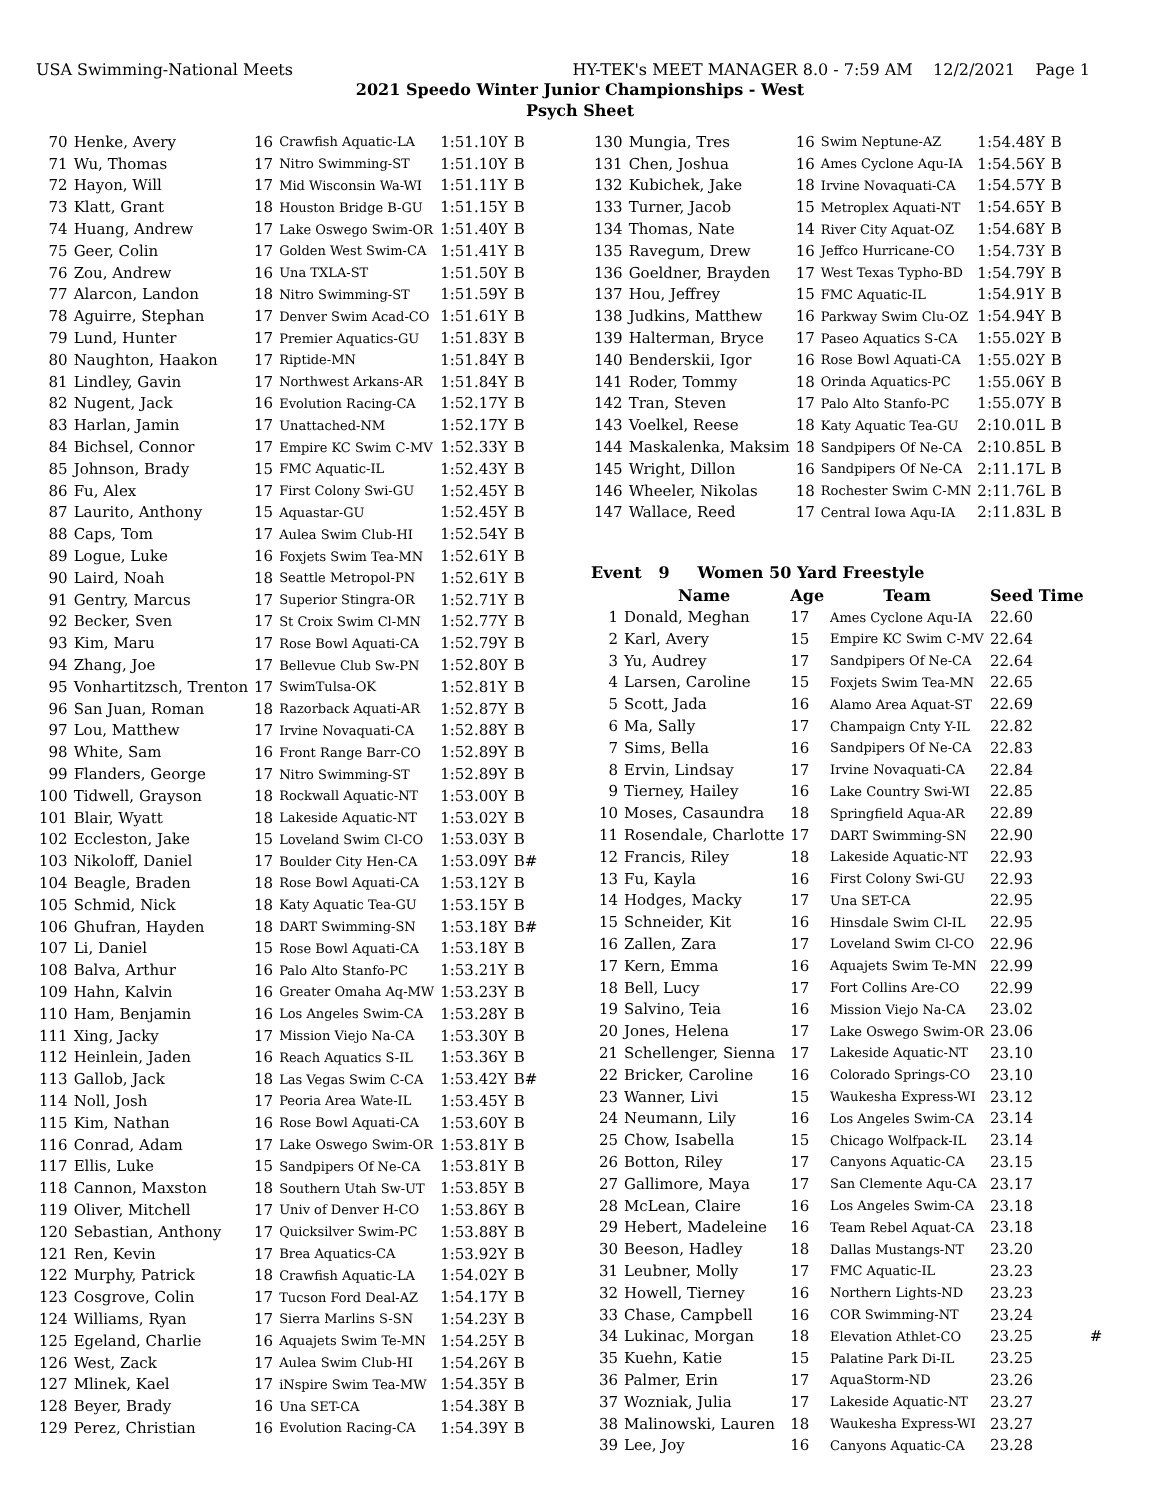USA Swimming-National Meets HY-TEK's MEET MANAGER 8.0 - 7:59 AM 12/2/2021 Page 1
2021 Speedo Winter Junior Championships - West
Psych Sheet
| 70 | Henke, Avery | 16 | Crawfish Aquatic-LA | 1:51.10Y | B |
| 71 | Wu, Thomas | 17 | Nitro Swimming-ST | 1:51.10Y | B |
| 72 | Hayon, Will | 17 | Mid Wisconsin Wa-WI | 1:51.11Y | B |
| 73 | Klatt, Grant | 18 | Houston Bridge B-GU | 1:51.15Y | B |
| 74 | Huang, Andrew | 17 | Lake Oswego Swim-OR | 1:51.40Y | B |
| 75 | Geer, Colin | 17 | Golden West Swim-CA | 1:51.41Y | B |
| 76 | Zou, Andrew | 16 | Una TXLA-ST | 1:51.50Y | B |
| 77 | Alarcon, Landon | 18 | Nitro Swimming-ST | 1:51.59Y | B |
| 78 | Aguirre, Stephan | 17 | Denver Swim Acad-CO | 1:51.61Y | B |
| 79 | Lund, Hunter | 17 | Premier Aquatics-GU | 1:51.83Y | B |
| 80 | Naughton, Haakon | 17 | Riptide-MN | 1:51.84Y | B |
| 81 | Lindley, Gavin | 17 | Northwest Arkans-AR | 1:51.84Y | B |
| 82 | Nugent, Jack | 16 | Evolution Racing-CA | 1:52.17Y | B |
| 83 | Harlan, Jamin | 17 | Unattached-NM | 1:52.17Y | B |
| 84 | Bichsel, Connor | 17 | Empire KC Swim C-MV | 1:52.33Y | B |
| 85 | Johnson, Brady | 15 | FMC Aquatic-IL | 1:52.43Y | B |
| 86 | Fu, Alex | 17 | First Colony Swi-GU | 1:52.45Y | B |
| 87 | Laurito, Anthony | 15 | Aquastar-GU | 1:52.45Y | B |
| 88 | Caps, Tom | 17 | Aulea Swim Club-HI | 1:52.54Y | B |
| 89 | Logue, Luke | 16 | Foxjets Swim Tea-MN | 1:52.61Y | B |
| 90 | Laird, Noah | 18 | Seattle Metropol-PN | 1:52.61Y | B |
| 91 | Gentry, Marcus | 17 | Superior Stingra-OR | 1:52.71Y | B |
| 92 | Becker, Sven | 17 | St Croix Swim Cl-MN | 1:52.77Y | B |
| 93 | Kim, Maru | 17 | Rose Bowl Aquati-CA | 1:52.79Y | B |
| 94 | Zhang, Joe | 17 | Bellevue Club Sw-PN | 1:52.80Y | B |
| 95 | Vonhartitzsch, Trenton | 17 | SwimTulsa-OK | 1:52.81Y | B |
| 96 | San Juan, Roman | 18 | Razorback Aquati-AR | 1:52.87Y | B |
| 97 | Lou, Matthew | 17 | Irvine Novaquati-CA | 1:52.88Y | B |
| 98 | White, Sam | 16 | Front Range Barr-CO | 1:52.89Y | B |
| 99 | Flanders, George | 17 | Nitro Swimming-ST | 1:52.89Y | B |
| 100 | Tidwell, Grayson | 18 | Rockwall Aquatic-NT | 1:53.00Y | B |
| 101 | Blair, Wyatt | 18 | Lakeside Aquatic-NT | 1:53.02Y | B |
| 102 | Eccleston, Jake | 15 | Loveland Swim Cl-CO | 1:53.03Y | B |
| 103 | Nikoloff, Daniel | 17 | Boulder City Hen-CA | 1:53.09Y | B# |
| 104 | Beagle, Braden | 18 | Rose Bowl Aquati-CA | 1:53.12Y | B |
| 105 | Schmid, Nick | 18 | Katy Aquatic Tea-GU | 1:53.15Y | B |
| 106 | Ghufran, Hayden | 18 | DART Swimming-SN | 1:53.18Y | B# |
| 107 | Li, Daniel | 15 | Rose Bowl Aquati-CA | 1:53.18Y | B |
| 108 | Balva, Arthur | 16 | Palo Alto Stanfo-PC | 1:53.21Y | B |
| 109 | Hahn, Kalvin | 16 | Greater Omaha Aq-MW | 1:53.23Y | B |
| 110 | Ham, Benjamin | 16 | Los Angeles Swim-CA | 1:53.28Y | B |
| 111 | Xing, Jacky | 17 | Mission Viejo Na-CA | 1:53.30Y | B |
| 112 | Heinlein, Jaden | 16 | Reach Aquatics S-IL | 1:53.36Y | B |
| 113 | Gallob, Jack | 18 | Las Vegas Swim C-CA | 1:53.42Y | B# |
| 114 | Noll, Josh | 17 | Peoria Area Wate-IL | 1:53.45Y | B |
| 115 | Kim, Nathan | 16 | Rose Bowl Aquati-CA | 1:53.60Y | B |
| 116 | Conrad, Adam | 17 | Lake Oswego Swim-OR | 1:53.81Y | B |
| 117 | Ellis, Luke | 15 | Sandpipers Of Ne-CA | 1:53.81Y | B |
| 118 | Cannon, Maxston | 18 | Southern Utah Sw-UT | 1:53.85Y | B |
| 119 | Oliver, Mitchell | 17 | Univ of Denver H-CO | 1:53.86Y | B |
| 120 | Sebastian, Anthony | 17 | Quicksilver Swim-PC | 1:53.88Y | B |
| 121 | Ren, Kevin | 17 | Brea Aquatics-CA | 1:53.92Y | B |
| 122 | Murphy, Patrick | 18 | Crawfish Aquatic-LA | 1:54.02Y | B |
| 123 | Cosgrove, Colin | 17 | Tucson Ford Deal-AZ | 1:54.17Y | B |
| 124 | Williams, Ryan | 17 | Sierra Marlins S-SN | 1:54.23Y | B |
| 125 | Egeland, Charlie | 16 | Aquajets Swim Te-MN | 1:54.25Y | B |
| 126 | West, Zack | 17 | Aulea Swim Club-HI | 1:54.26Y | B |
| 127 | Mlinek, Kael | 17 | iNspire Swim Tea-MW | 1:54.35Y | B |
| 128 | Beyer, Brady | 16 | Una SET-CA | 1:54.38Y | B |
| 129 | Perez, Christian | 16 | Evolution Racing-CA | 1:54.39Y | B |
| 130 | Mungia, Tres | 16 | Swim Neptune-AZ | 1:54.48Y | B |
| 131 | Chen, Joshua | 16 | Ames Cyclone Aqu-IA | 1:54.56Y | B |
| 132 | Kubichek, Jake | 18 | Irvine Novaquati-CA | 1:54.57Y | B |
| 133 | Turner, Jacob | 15 | Metroplex Aquati-NT | 1:54.65Y | B |
| 134 | Thomas, Nate | 14 | River City Aquat-OZ | 1:54.68Y | B |
| 135 | Ravegum, Drew | 16 | Jeffco Hurricane-CO | 1:54.73Y | B |
| 136 | Goeldner, Brayden | 17 | West Texas Typho-BD | 1:54.79Y | B |
| 137 | Hou, Jeffrey | 15 | FMC Aquatic-IL | 1:54.91Y | B |
| 138 | Judkins, Matthew | 16 | Parkway Swim Clu-OZ | 1:54.94Y | B |
| 139 | Halterman, Bryce | 17 | Paseo Aquatics S-CA | 1:55.02Y | B |
| 140 | Benderskii, Igor | 16 | Rose Bowl Aquati-CA | 1:55.02Y | B |
| 141 | Roder, Tommy | 18 | Orinda Aquatics-PC | 1:55.06Y | B |
| 142 | Tran, Steven | 17 | Palo Alto Stanfo-PC | 1:55.07Y | B |
| 143 | Voelkel, Reese | 18 | Katy Aquatic Tea-GU | 2:10.01L | B |
| 144 | Maskalenka, Maksim | 18 | Sandpipers Of Ne-CA | 2:10.85L | B |
| 145 | Wright, Dillon | 16 | Sandpipers Of Ne-CA | 2:11.17L | B |
| 146 | Wheeler, Nikolas | 18 | Rochester Swim C-MN | 2:11.76L | B |
| 147 | Wallace, Reed | 17 | Central Iowa Aqu-IA | 2:11.83L | B |
Event 9 Women 50 Yard Freestyle
| | Name | Age | Team | Seed Time | |
| --- | --- | --- | --- | --- | --- |
| 1 | Donald, Meghan | 17 | Ames Cyclone Aqu-IA | 22.60 | |
| 2 | Karl, Avery | 15 | Empire KC Swim C-MV | 22.64 | |
| 3 | Yu, Audrey | 17 | Sandpipers Of Ne-CA | 22.64 | |
| 4 | Larsen, Caroline | 15 | Foxjets Swim Tea-MN | 22.65 | |
| 5 | Scott, Jada | 16 | Alamo Area Aquat-ST | 22.69 | |
| 6 | Ma, Sally | 17 | Champaign Cnty Y-IL | 22.82 | |
| 7 | Sims, Bella | 16 | Sandpipers Of Ne-CA | 22.83 | |
| 8 | Ervin, Lindsay | 17 | Irvine Novaquati-CA | 22.84 | |
| 9 | Tierney, Hailey | 16 | Lake Country Swi-WI | 22.85 | |
| 10 | Moses, Casaundra | 18 | Springfield Aqua-AR | 22.89 | |
| 11 | Rosendale, Charlotte | 17 | DART Swimming-SN | 22.90 | |
| 12 | Francis, Riley | 18 | Lakeside Aquatic-NT | 22.93 | |
| 13 | Fu, Kayla | 16 | First Colony Swi-GU | 22.93 | |
| 14 | Hodges, Macky | 17 | Una SET-CA | 22.95 | |
| 15 | Schneider, Kit | 16 | Hinsdale Swim Cl-IL | 22.95 | |
| 16 | Zallen, Zara | 17 | Loveland Swim Cl-CO | 22.96 | |
| 17 | Kern, Emma | 16 | Aquajets Swim Te-MN | 22.99 | |
| 18 | Bell, Lucy | 17 | Fort Collins Are-CO | 22.99 | |
| 19 | Salvino, Teia | 16 | Mission Viejo Na-CA | 23.02 | |
| 20 | Jones, Helena | 17 | Lake Oswego Swim-OR | 23.06 | |
| 21 | Schellenger, Sienna | 17 | Lakeside Aquatic-NT | 23.10 | |
| 22 | Bricker, Caroline | 16 | Colorado Springs-CO | 23.10 | |
| 23 | Wanner, Livi | 15 | Waukesha Express-WI | 23.12 | |
| 24 | Neumann, Lily | 16 | Los Angeles Swim-CA | 23.14 | |
| 25 | Chow, Isabella | 15 | Chicago Wolfpack-IL | 23.14 | |
| 26 | Botton, Riley | 17 | Canyons Aquatic-CA | 23.15 | |
| 27 | Gallimore, Maya | 17 | San Clemente Aqu-CA | 23.17 | |
| 28 | McLean, Claire | 16 | Los Angeles Swim-CA | 23.18 | |
| 29 | Hebert, Madeleine | 16 | Team Rebel Aquat-CA | 23.18 | |
| 30 | Beeson, Hadley | 18 | Dallas Mustangs-NT | 23.20 | |
| 31 | Leubner, Molly | 17 | FMC Aquatic-IL | 23.23 | |
| 32 | Howell, Tierney | 16 | Northern Lights-ND | 23.23 | |
| 33 | Chase, Campbell | 16 | COR Swimming-NT | 23.24 | |
| 34 | Lukinac, Morgan | 18 | Elevation Athlet-CO | 23.25 | # |
| 35 | Kuehn, Katie | 15 | Palatine Park Di-IL | 23.25 | |
| 36 | Palmer, Erin | 17 | AquaStorm-ND | 23.26 | |
| 37 | Wozniak, Julia | 17 | Lakeside Aquatic-NT | 23.27 | |
| 38 | Malinowski, Lauren | 18 | Waukesha Express-WI | 23.27 | |
| 39 | Lee, Joy | 16 | Canyons Aquatic-CA | 23.28 | |